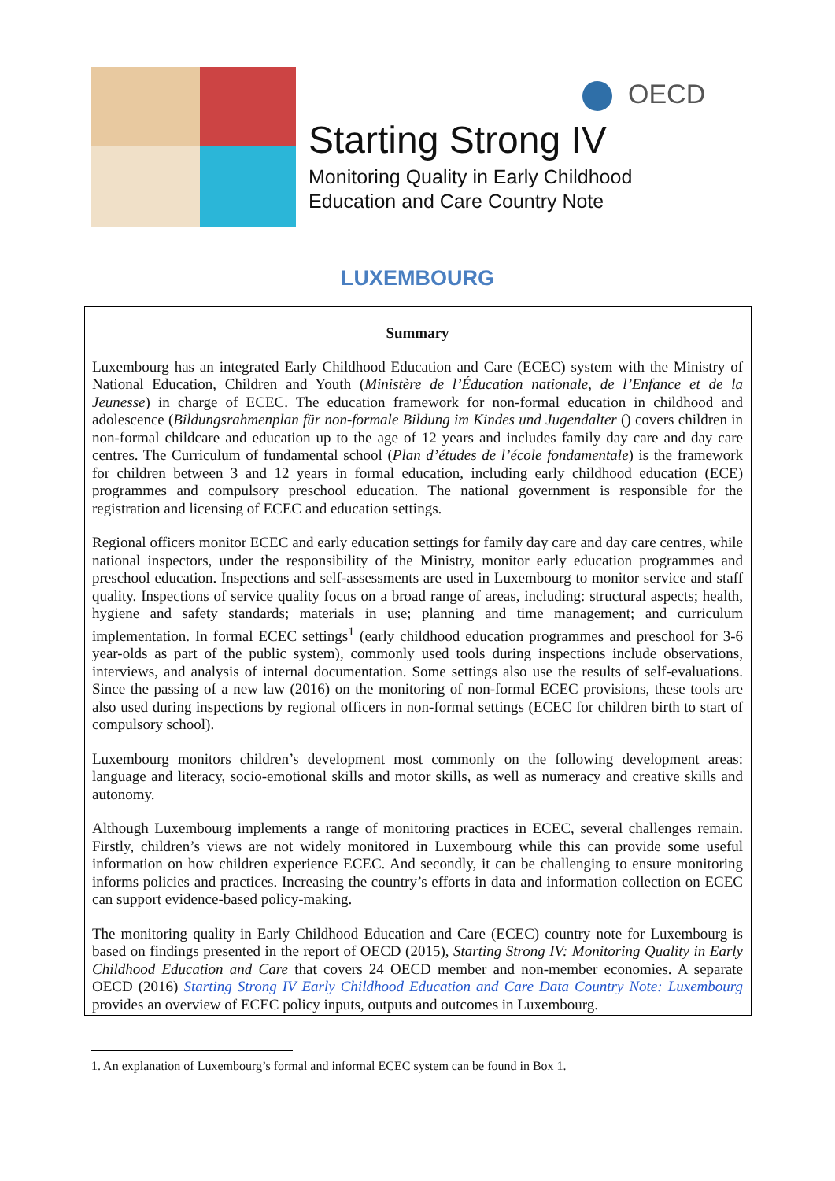OECD
Starting Strong IV
Monitoring Quality in Early Childhood
Education and Care Country Note
LUXEMBOURG
Summary
Luxembourg has an integrated Early Childhood Education and Care (ECEC) system with the Ministry of National Education, Children and Youth (Ministère de l’Éducation nationale, de l’Enfance et de la Jeunesse) in charge of ECEC. The education framework for non-formal education in childhood and adolescence (Bildungsrahmenplan für non-formale Bildung im Kindes und Jugendalter () covers children in non-formal childcare and education up to the age of 12 years and includes family day care and day care centres. The Curriculum of fundamental school (Plan d’études de l’école fondamentale) is the framework for children between 3 and 12 years in formal education, including early childhood education (ECE) programmes and compulsory preschool education. The national government is responsible for the registration and licensing of ECEC and education settings.
Regional officers monitor ECEC and early education settings for family day care and day care centres, while national inspectors, under the responsibility of the Ministry, monitor early education programmes and preschool education. Inspections and self-assessments are used in Luxembourg to monitor service and staff quality. Inspections of service quality focus on a broad range of areas, including: structural aspects; health, hygiene and safety standards; materials in use; planning and time management; and curriculum implementation. In formal ECEC settings<sup>1</sup> (early childhood education programmes and preschool for 3-6 year-olds as part of the public system), commonly used tools during inspections include observations, interviews, and analysis of internal documentation. Some settings also use the results of self-evaluations. Since the passing of a new law (2016) on the monitoring of non-formal ECEC provisions, these tools are also used during inspections by regional officers in non-formal settings (ECEC for children birth to start of compulsory school).
Luxembourg monitors children’s development most commonly on the following development areas: language and literacy, socio-emotional skills and motor skills, as well as numeracy and creative skills and autonomy.
Although Luxembourg implements a range of monitoring practices in ECEC, several challenges remain. Firstly, children’s views are not widely monitored in Luxembourg while this can provide some useful information on how children experience ECEC. And secondly, it can be challenging to ensure monitoring informs policies and practices. Increasing the country’s efforts in data and information collection on ECEC can support evidence-based policy-making.
The monitoring quality in Early Childhood Education and Care (ECEC) country note for Luxembourg is based on findings presented in the report of OECD (2015), Starting Strong IV: Monitoring Quality in Early Childhood Education and Care that covers 24 OECD member and non-member economies. A separate OECD (2016) Starting Strong IV Early Childhood Education and Care Data Country Note: Luxembourg provides an overview of ECEC policy inputs, outputs and outcomes in Luxembourg.
1. An explanation of Luxembourg’s formal and informal ECEC system can be found in Box 1.